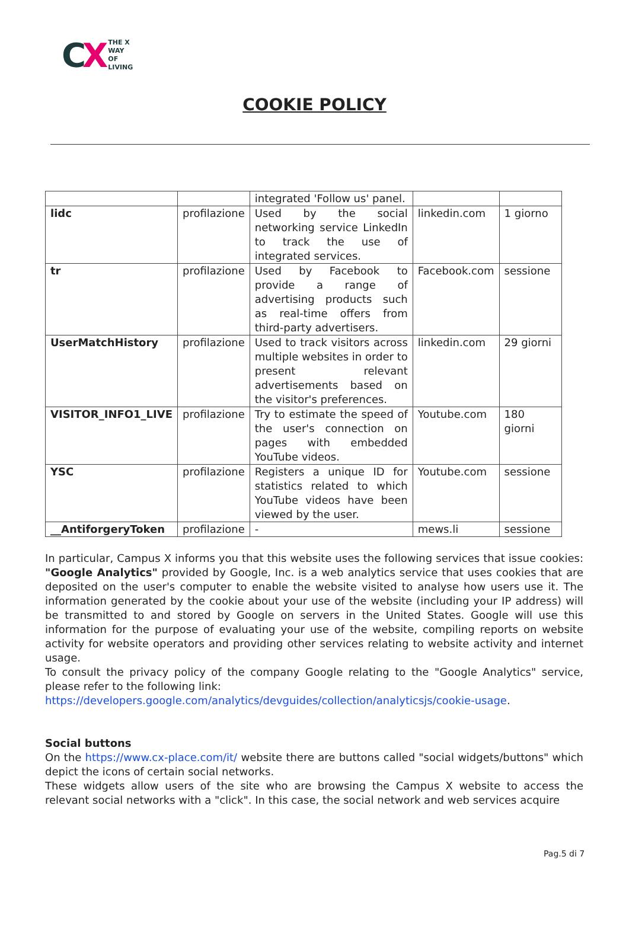CX
THE X
WAY
OF
LIVING
COOKIE POLICY
| | | integrated 'Follow us' panel. | | |
| lidc | profilazione | Used by the social networking service LinkedIn to track the use of integrated services. | linkedin.com | 1 giorno |
| tr | profilazione | Used by Facebook to provide a range of advertising products such as real-time offers from third-party advertisers. | Facebook.com | sessione |
| UserMatchHistory | profilazione | Used to track visitors across multiple websites in order to present relevant advertisements based on the visitor's preferences. | linkedin.com | 29 giorni |
| VISITOR_INFO1_LIVE | profilazione | Try to estimate the speed of the user's connection on pages with embedded YouTube videos. | Youtube.com | 180 giorni |
| YSC | profilazione | Registers a unique ID for statistics related to which YouTube videos have been viewed by the user. | Youtube.com | sessione |
| __AntiforgeryToken | profilazione | - | mews.li | sessione |
In particular, Campus X informs you that this website uses the following services that issue cookies: "Google Analytics" provided by Google, Inc. is a web analytics service that uses cookies that are deposited on the user's computer to enable the website visited to analyse how users use it. The information generated by the cookie about your use of the website (including your IP address) will be transmitted to and stored by Google on servers in the United States. Google will use this information for the purpose of evaluating your use of the website, compiling reports on website activity for website operators and providing other services relating to website activity and internet usage.
To consult the privacy policy of the company Google relating to the "Google Analytics" service, please refer to the following link:
https://developers.google.com/analytics/devguides/collection/analyticsjs/cookie-usage.
Social buttons
On the https://www.cx-place.com/it/ website there are buttons called "social widgets/buttons" which depict the icons of certain social networks.
These widgets allow users of the site who are browsing the Campus X website to access the relevant social networks with a "click". In this case, the social network and web services acquire
Pag.5 di 7